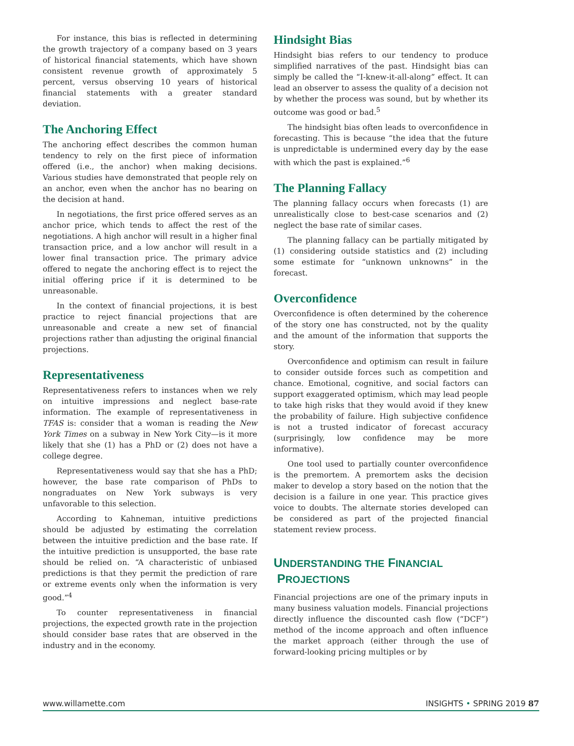For instance, this bias is reflected in determining the growth trajectory of a company based on 3 years of historical financial statements, which have shown consistent revenue growth of approximately 5 percent, versus observing 10 years of historical financial statements with a greater standard deviation.
The Anchoring Effect
The anchoring effect describes the common human tendency to rely on the first piece of information offered (i.e., the anchor) when making decisions. Various studies have demonstrated that people rely on an anchor, even when the anchor has no bearing on the decision at hand.
In negotiations, the first price offered serves as an anchor price, which tends to affect the rest of the negotiations. A high anchor will result in a higher final transaction price, and a low anchor will result in a lower final transaction price. The primary advice offered to negate the anchoring effect is to reject the initial offering price if it is determined to be unreasonable.
In the context of financial projections, it is best practice to reject financial projections that are unreasonable and create a new set of financial projections rather than adjusting the original financial projections.
Representativeness
Representativeness refers to instances when we rely on intuitive impressions and neglect base-rate information. The example of representativeness in TFAS is: consider that a woman is reading the New York Times on a subway in New York City—is it more likely that she (1) has a PhD or (2) does not have a college degree.
Representativeness would say that she has a PhD; however, the base rate comparison of PhDs to nongraduates on New York subways is very unfavorable to this selection.
According to Kahneman, intuitive predictions should be adjusted by estimating the correlation between the intuitive prediction and the base rate. If the intuitive prediction is unsupported, the base rate should be relied on. “A characteristic of unbiased predictions is that they permit the prediction of rare or extreme events only when the information is very good.”<sup>4</sup>
To counter representativeness in financial projections, the expected growth rate in the projection should consider base rates that are observed in the industry and in the economy.
Hindsight Bias
Hindsight bias refers to our tendency to produce simplified narratives of the past. Hindsight bias can simply be called the “I-knew-it-all-along” effect. It can lead an observer to assess the quality of a decision not by whether the process was sound, but by whether its outcome was good or bad.<sup>5</sup>
The hindsight bias often leads to overconfidence in forecasting. This is because “the idea that the future is unpredictable is undermined every day by the ease with which the past is explained.”<sup>6</sup>
The Planning Fallacy
The planning fallacy occurs when forecasts (1) are unrealistically close to best-case scenarios and (2) neglect the base rate of similar cases.
The planning fallacy can be partially mitigated by (1) considering outside statistics and (2) including some estimate for “unknown unknowns” in the forecast.
Overconfidence
Overconfidence is often determined by the coherence of the story one has constructed, not by the quality and the amount of the information that supports the story.
Overconfidence and optimism can result in failure to consider outside forces such as competition and chance. Emotional, cognitive, and social factors can support exaggerated optimism, which may lead people to take high risks that they would avoid if they knew the probability of failure. High subjective confidence is not a trusted indicator of forecast accuracy (surprisingly, low confidence may be more informative).
One tool used to partially counter overconfidence is the premortem. A premortem asks the decision maker to develop a story based on the notion that the decision is a failure in one year. This practice gives voice to doubts. The alternate stories developed can be considered as part of the projected financial statement review process.
UNDERSTANDING THE FINANCIAL
PROJECTIONS
Financial projections are one of the primary inputs in many business valuation models. Financial projections directly influence the discounted cash flow (“DCF”) method of the income approach and often influence the market approach (either through the use of forward-looking pricing multiples or by
www.willamette.com INSIGHTS • SPRING 2019 87